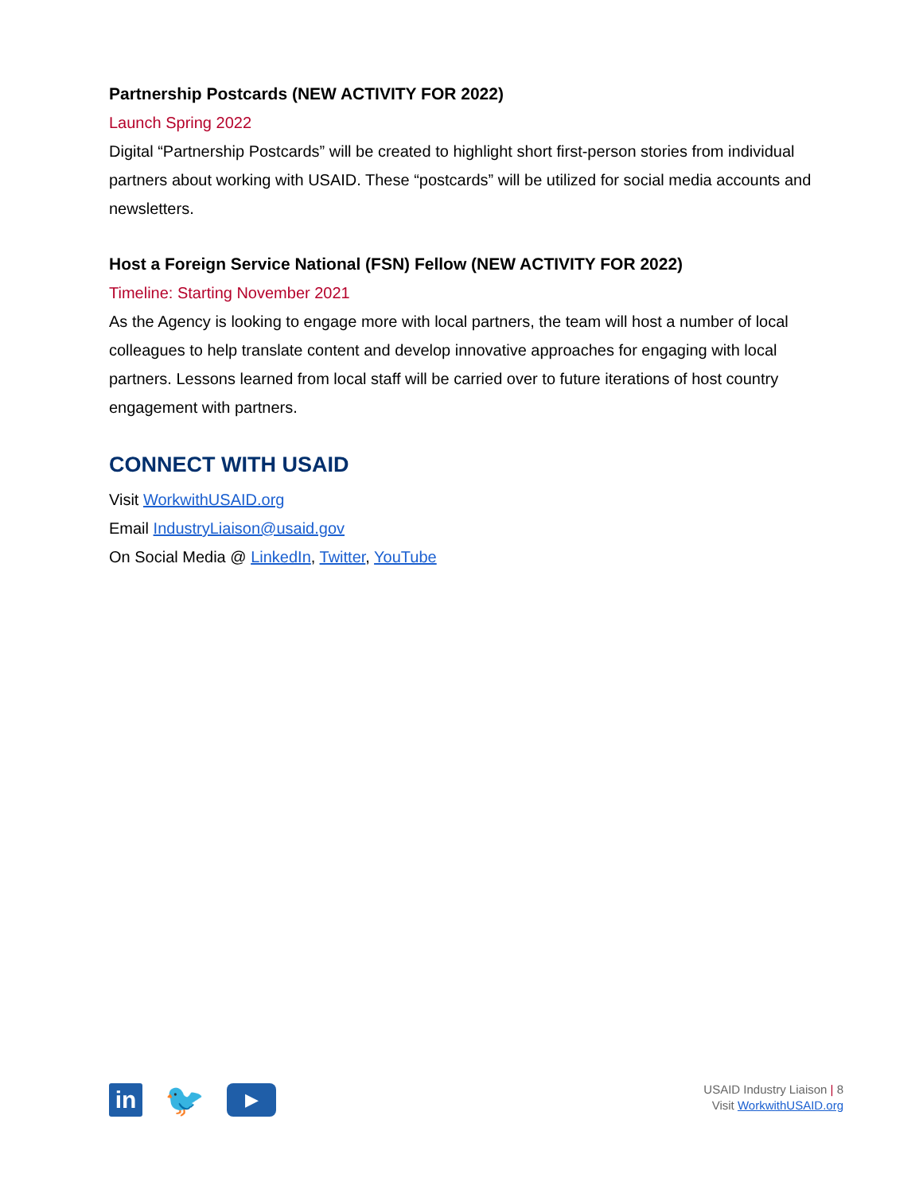Partnership Postcards (NEW ACTIVITY FOR 2022)
Launch Spring 2022
Digital “Partnership Postcards” will be created to highlight short first-person stories from individual partners about working with USAID. These “postcards” will be utilized for social media accounts and newsletters.
Host a Foreign Service National (FSN) Fellow (NEW ACTIVITY FOR 2022)
Timeline: Starting November 2021
As the Agency is looking to engage more with local partners, the team will host a number of local colleagues to help translate content and develop innovative approaches for engaging with local partners. Lessons learned from local staff will be carried over to future iterations of host country engagement with partners.
CONNECT WITH USAID
Visit WorkwithUSAID.org
Email IndustryLiaison@usaid.gov
On Social Media @ LinkedIn, Twitter, YouTube
in
🐦
▶
USAID Industry Liaison | 8
Visit WorkwithUSAID.org